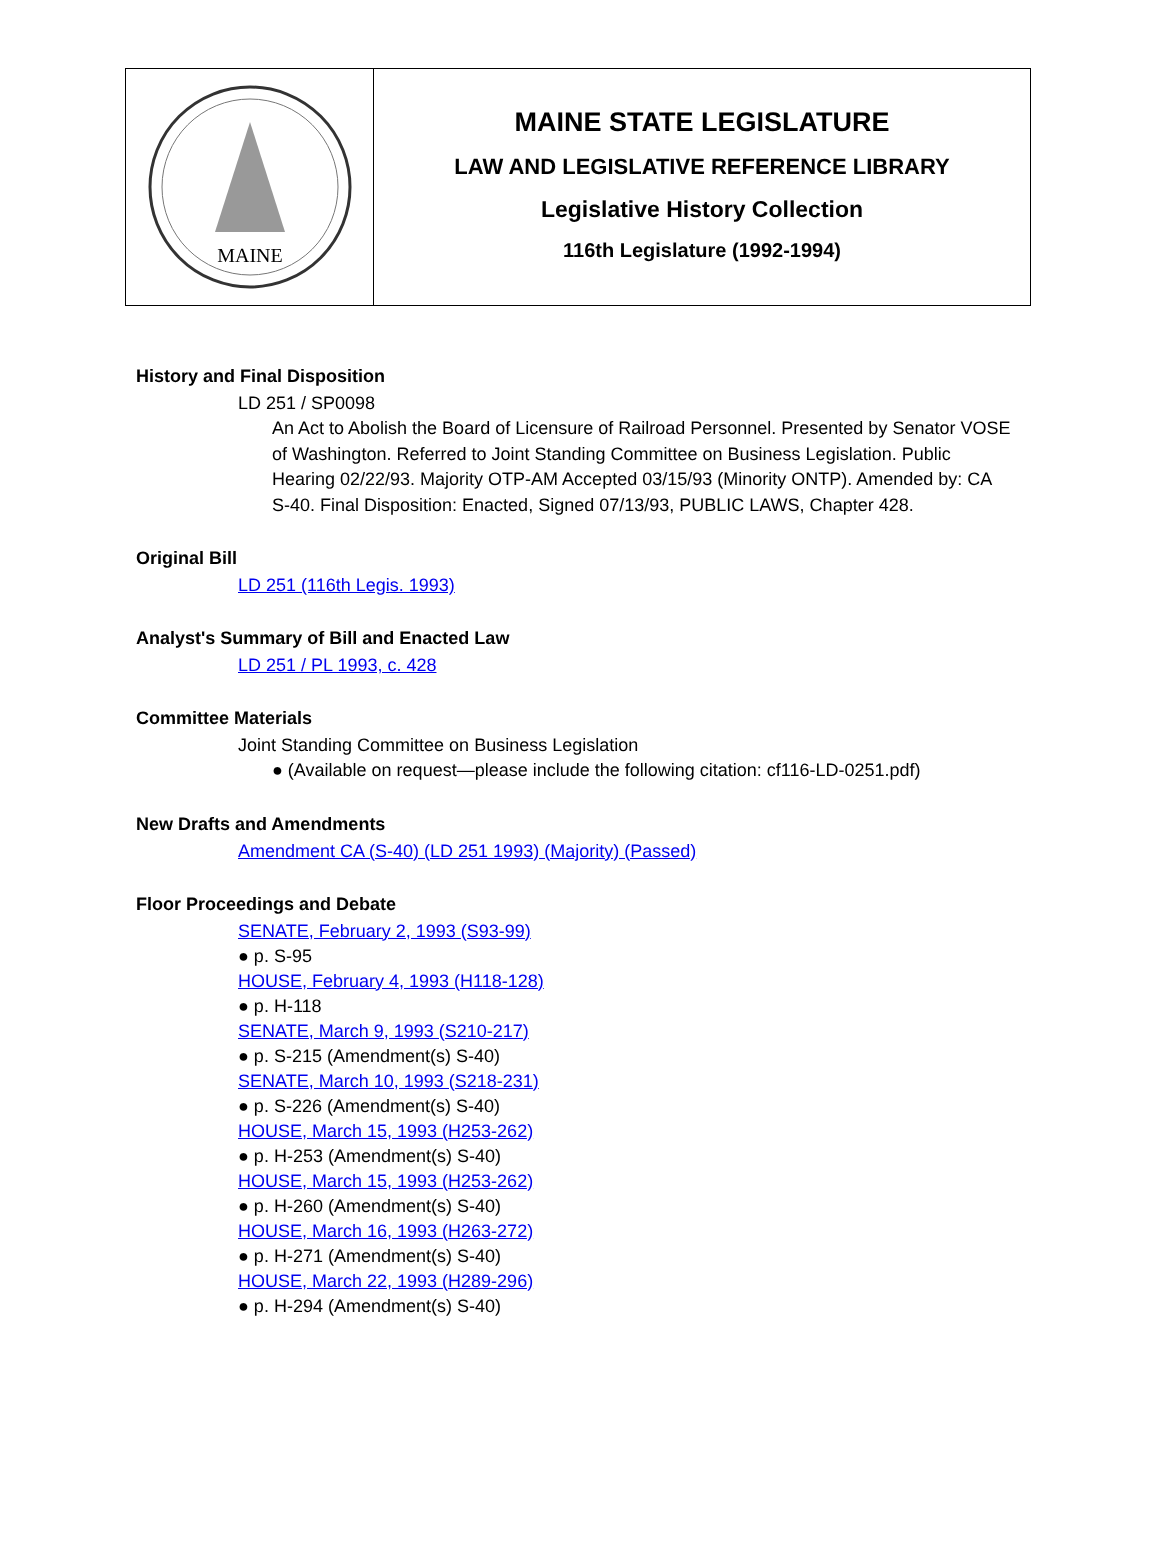MAINE
MAINE STATE LEGISLATURE
LAW AND LEGISLATIVE REFERENCE LIBRARY
Legislative History Collection
116th Legislature (1992-1994)
History and Final Disposition
LD 251 / SP0098
An Act to Abolish the Board of Licensure of Railroad Personnel. Presented by Senator VOSE of Washington. Referred to Joint Standing Committee on Business Legislation. Public Hearing 02/22/93. Majority OTP-AM Accepted 03/15/93 (Minority ONTP). Amended by: CA S-40. Final Disposition: Enacted, Signed 07/13/93, PUBLIC LAWS, Chapter 428.
Original Bill
LD 251 (116th Legis. 1993)
Analyst's Summary of Bill and Enacted Law
LD 251 / PL 1993, c. 428
Committee Materials
Joint Standing Committee on Business Legislation
● (Available on request—please include the following citation: cf116-LD-0251.pdf)
New Drafts and Amendments
Amendment CA (S-40) (LD 251 1993) (Majority) (Passed)
Floor Proceedings and Debate
SENATE, February 2, 1993 (S93-99)
● p. S-95
HOUSE, February 4, 1993 (H118-128)
● p. H-118
SENATE, March 9, 1993 (S210-217)
● p. S-215 (Amendment(s) S-40)
SENATE, March 10, 1993 (S218-231)
● p. S-226 (Amendment(s) S-40)
HOUSE, March 15, 1993 (H253-262)
● p. H-253 (Amendment(s) S-40)
HOUSE, March 15, 1993 (H253-262)
● p. H-260 (Amendment(s) S-40)
HOUSE, March 16, 1993 (H263-272)
● p. H-271 (Amendment(s) S-40)
HOUSE, March 22, 1993 (H289-296)
● p. H-294 (Amendment(s) S-40)